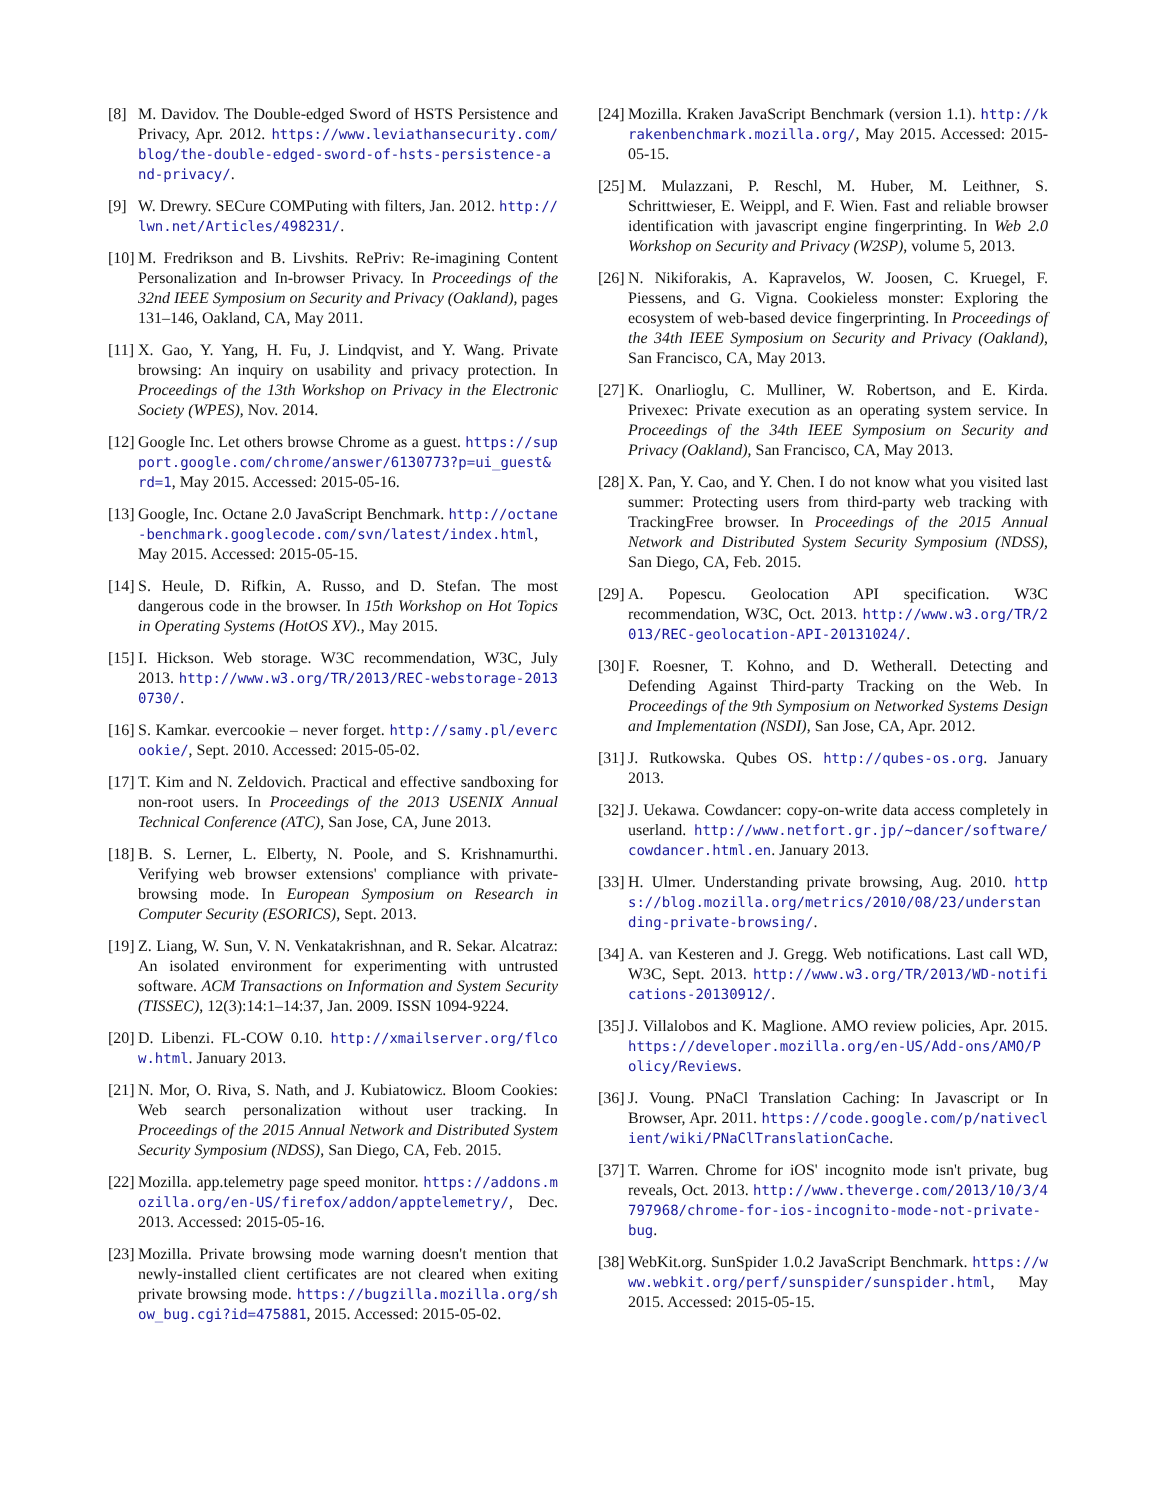[8] M. Davidov. The Double-edged Sword of HSTS Persistence and Privacy, Apr. 2012. https://www.leviathansecurity.com/blog/the-double-edged-sword-of-hsts-persistence-and-privacy/.
[9] W. Drewry. SECure COMPuting with filters, Jan. 2012. http://lwn.net/Articles/498231/.
[10] M. Fredrikson and B. Livshits. RePriv: Re-imagining Content Personalization and In-browser Privacy. In Proceedings of the 32nd IEEE Symposium on Security and Privacy (Oakland), pages 131–146, Oakland, CA, May 2011.
[11] X. Gao, Y. Yang, H. Fu, J. Lindqvist, and Y. Wang. Private browsing: An inquiry on usability and privacy protection. In Proceedings of the 13th Workshop on Privacy in the Electronic Society (WPES), Nov. 2014.
[12] Google Inc. Let others browse Chrome as a guest. https://support.google.com/chrome/answer/6130773?p=ui_guest&rd=1, May 2015. Accessed: 2015-05-16.
[13] Google, Inc. Octane 2.0 JavaScript Benchmark. http://octane-benchmark.googlecode.com/svn/latest/index.html, May 2015. Accessed: 2015-05-15.
[14] S. Heule, D. Rifkin, A. Russo, and D. Stefan. The most dangerous code in the browser. In 15th Workshop on Hot Topics in Operating Systems (HotOS XV)., May 2015.
[15] I. Hickson. Web storage. W3C recommendation, W3C, July 2013. http://www.w3.org/TR/2013/REC-webstorage-20130730/.
[16] S. Kamkar. evercookie – never forget. http://samy.pl/evercookie/, Sept. 2010. Accessed: 2015-05-02.
[17] T. Kim and N. Zeldovich. Practical and effective sandboxing for non-root users. In Proceedings of the 2013 USENIX Annual Technical Conference (ATC), San Jose, CA, June 2013.
[18] B. S. Lerner, L. Elberty, N. Poole, and S. Krishnamurthi. Verifying web browser extensions' compliance with private-browsing mode. In European Symposium on Research in Computer Security (ESORICS), Sept. 2013.
[19] Z. Liang, W. Sun, V. N. Venkatakrishnan, and R. Sekar. Alcatraz: An isolated environment for experimenting with untrusted software. ACM Transactions on Information and System Security (TISSEC), 12(3):14:1–14:37, Jan. 2009. ISSN 1094-9224.
[20] D. Libenzi. FL-COW 0.10. http://xmailserver.org/flcow.html. January 2013.
[21] N. Mor, O. Riva, S. Nath, and J. Kubiatowicz. Bloom Cookies: Web search personalization without user tracking. In Proceedings of the 2015 Annual Network and Distributed System Security Symposium (NDSS), San Diego, CA, Feb. 2015.
[22] Mozilla. app.telemetry page speed monitor. https://addons.mozilla.org/en-US/firefox/addon/apptelemetry/, Dec. 2013. Accessed: 2015-05-16.
[23] Mozilla. Private browsing mode warning doesn't mention that newly-installed client certificates are not cleared when exiting private browsing mode. https://bugzilla.mozilla.org/show_bug.cgi?id=475881, 2015. Accessed: 2015-05-02.
[24] Mozilla. Kraken JavaScript Benchmark (version 1.1). http://krakenbenchmark.mozilla.org/, May 2015. Accessed: 2015-05-15.
[25] M. Mulazzani, P. Reschl, M. Huber, M. Leithner, S. Schrittwieser, E. Weippl, and F. Wien. Fast and reliable browser identification with javascript engine fingerprinting. In Web 2.0 Workshop on Security and Privacy (W2SP), volume 5, 2013.
[26] N. Nikiforakis, A. Kapravelos, W. Joosen, C. Kruegel, F. Piessens, and G. Vigna. Cookieless monster: Exploring the ecosystem of web-based device fingerprinting. In Proceedings of the 34th IEEE Symposium on Security and Privacy (Oakland), San Francisco, CA, May 2013.
[27] K. Onarlioglu, C. Mulliner, W. Robertson, and E. Kirda. Privexec: Private execution as an operating system service. In Proceedings of the 34th IEEE Symposium on Security and Privacy (Oakland), San Francisco, CA, May 2013.
[28] X. Pan, Y. Cao, and Y. Chen. I do not know what you visited last summer: Protecting users from third-party web tracking with TrackingFree browser. In Proceedings of the 2015 Annual Network and Distributed System Security Symposium (NDSS), San Diego, CA, Feb. 2015.
[29] A. Popescu. Geolocation API specification. W3C recommendation, W3C, Oct. 2013. http://www.w3.org/TR/2013/REC-geolocation-API-20131024/.
[30] F. Roesner, T. Kohno, and D. Wetherall. Detecting and Defending Against Third-party Tracking on the Web. In Proceedings of the 9th Symposium on Networked Systems Design and Implementation (NSDI), San Jose, CA, Apr. 2012.
[31] J. Rutkowska. Qubes OS. http://qubes-os.org. January 2013.
[32] J. Uekawa. Cowdancer: copy-on-write data access completely in userland. http://www.netfort.gr.jp/~dancer/software/cowdancer.html.en. January 2013.
[33] H. Ulmer. Understanding private browsing, Aug. 2010. https://blog.mozilla.org/metrics/2010/08/23/understanding-private-browsing/.
[34] A. van Kesteren and J. Gregg. Web notifications. Last call WD, W3C, Sept. 2013. http://www.w3.org/TR/2013/WD-notifications-20130912/.
[35] J. Villalobos and K. Maglione. AMO review policies, Apr. 2015. https://developer.mozilla.org/en-US/Add-ons/AMO/Policy/Reviews.
[36] J. Voung. PNaCl Translation Caching: In Javascript or In Browser, Apr. 2011. https://code.google.com/p/nativeclient/wiki/PNaClTranslationCache.
[37] T. Warren. Chrome for iOS' incognito mode isn't private, bug reveals, Oct. 2013. http://www.theverge.com/2013/10/3/4797968/chrome-for-ios-incognito-mode-not-private-bug.
[38] WebKit.org. SunSpider 1.0.2 JavaScript Benchmark. https://www.webkit.org/perf/sunspider/sunspider.html, May 2015. Accessed: 2015-05-15.